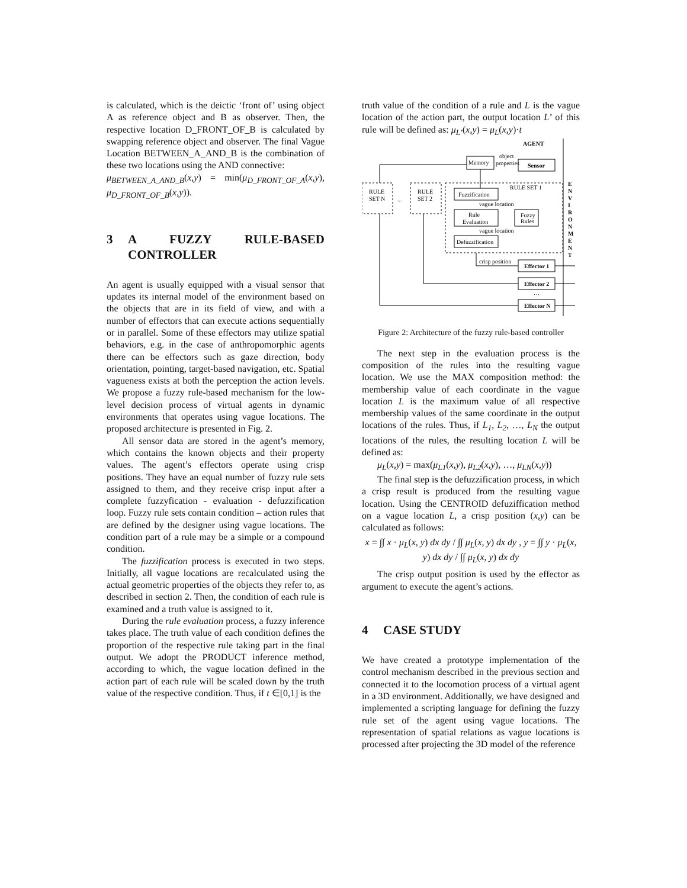is calculated, which is the deictic ‘front of’ using object A as reference object and B as observer. Then, the respective location D_FRONT_OF_B is calculated by swapping reference object and observer. The final Vague Location BETWEEN_A_AND_B is the combination of these two locations using the AND connective:
μ<sub>BETWEEN_A_AND_B</sub>(x,y) = min(μ<sub>D_FRONT_OF_A</sub>(x,y), μ<sub>D_FRONT_OF_B</sub>(x,y)).
3 A FUZZY RULE-BASED CONTROLLER
An agent is usually equipped with a visual sensor that updates its internal model of the environment based on the objects that are in its field of view, and with a number of effectors that can execute actions sequentially or in parallel. Some of these effectors may utilize spatial behaviors, e.g. in the case of anthropomorphic agents there can be effectors such as gaze direction, body orientation, pointing, target-based navigation, etc. Spatial vagueness exists at both the perception the action levels. We propose a fuzzy rule-based mechanism for the low-level decision process of virtual agents in dynamic environments that operates using vague locations. The proposed architecture is presented in Fig. 2.
All sensor data are stored in the agent’s memory, which contains the known objects and their property values. The agent’s effectors operate using crisp positions. They have an equal number of fuzzy rule sets assigned to them, and they receive crisp input after a complete fuzzyfication - evaluation - defuzzification loop. Fuzzy rule sets contain condition – action rules that are defined by the designer using vague locations. The condition part of a rule may be a simple or a compound condition.
The fuzzification process is executed in two steps. Initially, all vague locations are recalculated using the actual geometric properties of the objects they refer to, as described in section 2. Then, the condition of each rule is examined and a truth value is assigned to it.
During the rule evaluation process, a fuzzy inference takes place. The truth value of each condition defines the proportion of the respective rule taking part in the final output. We adopt the PRODUCT inference method, according to which, the vague location defined in the action part of each rule will be scaled down by the truth value of the respective condition. Thus, if t ∈[0,1] is the
truth value of the condition of a rule and L is the vague location of the action part, the output location L’ of this rule will be defined as: μ<sub>L’</sub>(x,y) = μ<sub>L</sub>(x,y)·t
AGENT
Memory
object
properties
Sensor
RULE
SET N
...
RULE
SET 2
RULE SET 1
Fuzzification
vague location
Rule
Evaluation
Fuzzy
Rules
vague location
Defuzzification
crisp position
Effector 1
Effector 2
…
Effector N
E
N
V
I
R
O
N
M
E
N
T
Figure 2: Architecture of the fuzzy rule-based controller
The next step in the evaluation process is the composition of the rules into the resulting vague location. We use the MAX composition method: the membership value of each coordinate in the vague location L is the maximum value of all respective membership values of the same coordinate in the output locations of the rules. Thus, if L<sub>1</sub>, L<sub>2</sub>, …, L<sub>N</sub> the output locations of the rules, the resulting location L will be defined as:
μ<sub>L</sub>(x,y) = max(μ<sub>L1</sub>(x,y), μ<sub>L2</sub>(x,y), …, μ<sub>LN</sub>(x,y))
The final step is the defuzzification process, in which a crisp result is produced from the resulting vague location. Using the CENTROID defuziffication method on a vague location L, a crisp position (x,y) can be calculated as follows:
x = ∫∫ x · μ<sub>L</sub>(x, y) dx dy / ∫∫ μ<sub>L</sub>(x, y) dx dy , y = ∫∫ y · μ<sub>L</sub>(x, y) dx dy / ∫∫ μ<sub>L</sub>(x, y) dx dy
The crisp output position is used by the effector as argument to execute the agent’s actions.
4 CASE STUDY
We have created a prototype implementation of the control mechanism described in the previous section and connected it to the locomotion process of a virtual agent in a 3D environment. Additionally, we have designed and implemented a scripting language for defining the fuzzy rule set of the agent using vague locations. The representation of spatial relations as vague locations is processed after projecting the 3D model of the reference